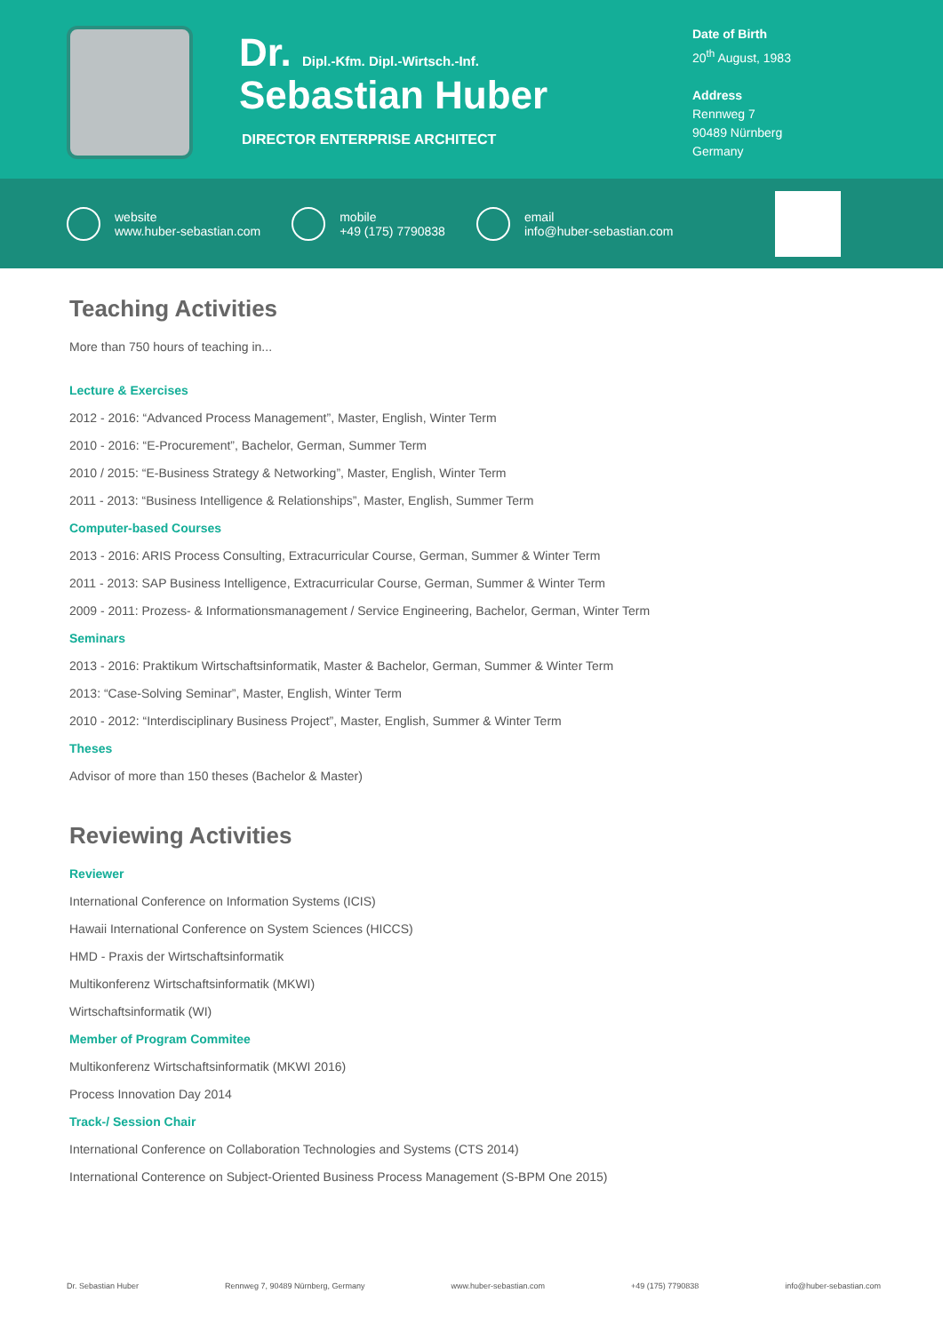Dr. Dipl.-Kfm. Dipl.-Wirtsch.-Inf.
Sebastian Huber
DIRECTOR ENTERPRISE ARCHITECT
Date of Birth
20<sup>th</sup> August, 1983
Address
Rennweg 7
90489 Nürnberg
Germany
website
www.huber-sebastian.com
mobile
+49 (175) 7790838
email
info@huber-sebastian.com
Teaching Activities
More than 750 hours of teaching in...
Lecture & Exercises
2012 - 2016: “Advanced Process Management”, Master, English, Winter Term
2010 - 2016: “E-Procurement”, Bachelor, German, Summer Term
2010 / 2015: “E-Business Strategy & Networking”, Master, English, Winter Term
2011 - 2013: “Business Intelligence & Relationships”, Master, English, Summer Term
Computer-based Courses
2013 - 2016: ARIS Process Consulting, Extracurricular Course, German, Summer & Winter Term
2011 - 2013: SAP Business Intelligence, Extracurricular Course, German, Summer & Winter Term
2009 - 2011: Prozess- & Informationsmanagement / Service Engineering, Bachelor, German, Winter Term
Seminars
2013 - 2016: Praktikum Wirtschaftsinformatik, Master & Bachelor, German, Summer & Winter Term
2013: “Case-Solving Seminar”, Master, English, Winter Term
2010 - 2012: “Interdisciplinary Business Project”, Master, English, Summer & Winter Term
Theses
Advisor of more than 150 theses (Bachelor & Master)
Reviewing Activities
Reviewer
International Conference on Information Systems (ICIS)
Hawaii International Conference on System Sciences (HICCS)
HMD - Praxis der Wirtschaftsinformatik
Multikonferenz Wirtschaftsinformatik (MKWI)
Wirtschaftsinformatik (WI)
Member of Program Commitee
Multikonferenz Wirtschaftsinformatik (MKWI 2016)
Process Innovation Day 2014
Track-/ Session Chair
International Conference on Collaboration Technologies and Systems (CTS 2014)
International Conterence on Subject-Oriented Business Process Management (S-BPM One 2015)
Dr. Sebastian Huber Rennweg 7, 90489 Nürnberg, Germany www.huber-sebastian.com +49 (175) 7790838 info@huber-sebastian.com